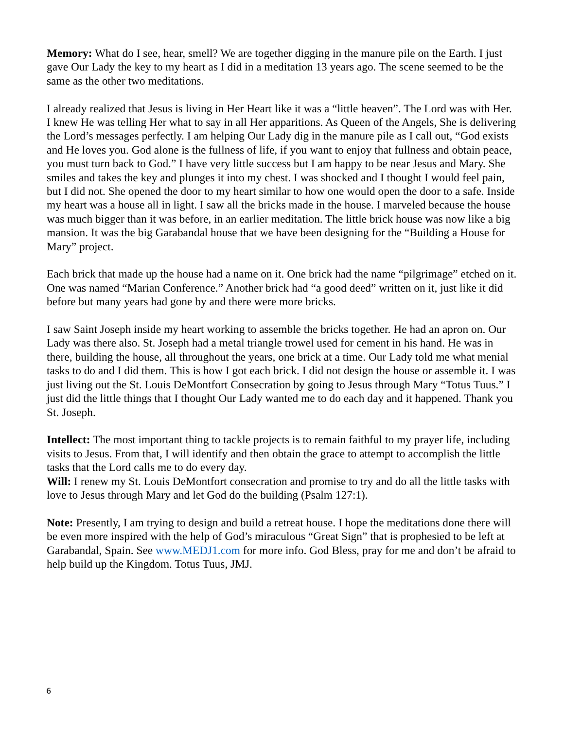Memory: What do I see, hear, smell? We are together digging in the manure pile on the Earth. I just gave Our Lady the key to my heart as I did in a meditation 13 years ago. The scene seemed to be the same as the other two meditations.
I already realized that Jesus is living in Her Heart like it was a “little heaven”. The Lord was with Her. I knew He was telling Her what to say in all Her apparitions. As Queen of the Angels, She is delivering the Lord’s messages perfectly. I am helping Our Lady dig in the manure pile as I call out, “God exists and He loves you. God alone is the fullness of life, if you want to enjoy that fullness and obtain peace, you must turn back to God.” I have very little success but I am happy to be near Jesus and Mary. She smiles and takes the key and plunges it into my chest. I was shocked and I thought I would feel pain, but I did not. She opened the door to my heart similar to how one would open the door to a safe. Inside my heart was a house all in light. I saw all the bricks made in the house. I marveled because the house was much bigger than it was before, in an earlier meditation. The little brick house was now like a big mansion. It was the big Garabandal house that we have been designing for the “Building a House for Mary” project.
Each brick that made up the house had a name on it. One brick had the name “pilgrimage” etched on it. One was named “Marian Conference.” Another brick had “a good deed” written on it, just like it did before but many years had gone by and there were more bricks.
I saw Saint Joseph inside my heart working to assemble the bricks together. He had an apron on. Our Lady was there also. St. Joseph had a metal triangle trowel used for cement in his hand. He was in there, building the house, all throughout the years, one brick at a time. Our Lady told me what menial tasks to do and I did them. This is how I got each brick. I did not design the house or assemble it. I was just living out the St. Louis DeMontfort Consecration by going to Jesus through Mary “Totus Tuus.” I just did the little things that I thought Our Lady wanted me to do each day and it happened. Thank you St. Joseph.
Intellect: The most important thing to tackle projects is to remain faithful to my prayer life, including visits to Jesus. From that, I will identify and then obtain the grace to attempt to accomplish the little tasks that the Lord calls me to do every day.
Will: I renew my St. Louis DeMontfort consecration and promise to try and do all the little tasks with love to Jesus through Mary and let God do the building (Psalm 127:1).
Note: Presently, I am trying to design and build a retreat house. I hope the meditations done there will be even more inspired with the help of God’s miraculous “Great Sign” that is prophesied to be left at Garabandal, Spain. See www.MEDJ1.com for more info. God Bless, pray for me and don’t be afraid to help build up the Kingdom. Totus Tuus, JMJ.
6